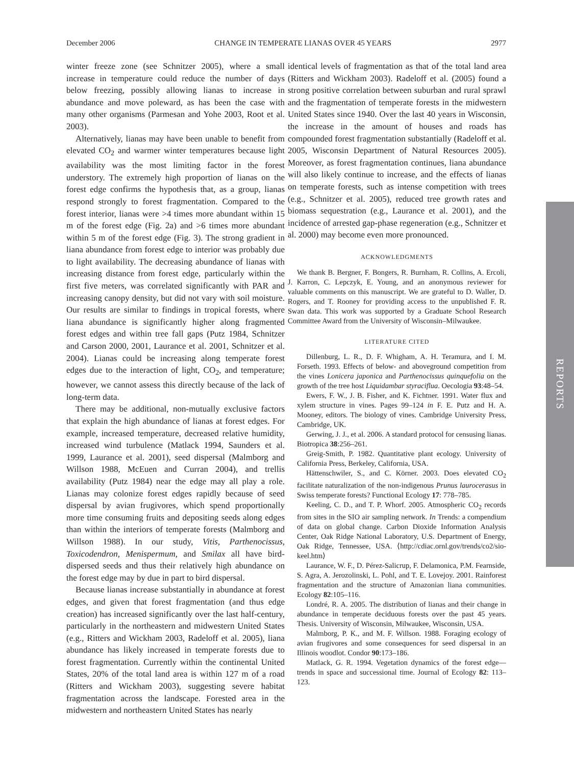December 2006 CHANGE IN TEMPERATE LIANAS OVER 45 YEARS 2977
winter freeze zone (see Schnitzer 2005), where a small increase in temperature could reduce the number of days below freezing, possibly allowing lianas to increase in abundance and move poleward, as has been the case with many other organisms (Parmesan and Yohe 2003, Root et al. 2003).
Alternatively, lianas may have been unable to benefit from elevated CO<sub>2</sub> and warmer winter temperatures because light availability was the most limiting factor in the forest understory. The extremely high proportion of lianas on the forest edge confirms the hypothesis that, as a group, lianas respond strongly to forest fragmentation. Compared to the forest interior, lianas were >4 times more abundant within 15 m of the forest edge (Fig. 2a) and >6 times more abundant within 5 m of the forest edge (Fig. 3). The strong gradient in liana abundance from forest edge to interior was probably due to light availability. The decreasing abundance of lianas with increasing distance from forest edge, particularly within the first five meters, was correlated significantly with PAR and increasing canopy density, but did not vary with soil moisture. Our results are similar to findings in tropical forests, where liana abundance is significantly higher along fragmented forest edges and within tree fall gaps (Putz 1984, Schnitzer and Carson 2000, 2001, Laurance et al. 2001, Schnitzer et al. 2004). Lianas could be increasing along temperate forest edges due to the interaction of light, CO<sub>2</sub>, and temperature; however, we cannot assess this directly because of the lack of long-term data.
There may be additional, non-mutually exclusive factors that explain the high abundance of lianas at forest edges. For example, increased temperature, decreased relative humidity, increased wind turbulence (Matlack 1994, Saunders et al. 1999, Laurance et al. 2001), seed dispersal (Malmborg and Willson 1988, McEuen and Curran 2004), and trellis availability (Putz 1984) near the edge may all play a role. Lianas may colonize forest edges rapidly because of seed dispersal by avian frugivores, which spend proportionally more time consuming fruits and depositing seeds along edges than within the interiors of temperate forests (Malmborg and Willson 1988). In our study, Vitis, Parthenocissus, Toxicodendron, Menispermum, and Smilax all have bird-dispersed seeds and thus their relatively high abundance on the forest edge may by due in part to bird dispersal.
Because lianas increase substantially in abundance at forest edges, and given that forest fragmentation (and thus edge creation) has increased significantly over the last half-century, particularly in the northeastern and midwestern United States (e.g., Ritters and Wickham 2003, Radeloff et al. 2005), liana abundance has likely increased in temperate forests due to forest fragmentation. Currently within the continental United States, 20% of the total land area is within 127 m of a road (Ritters and Wickham 2003), suggesting severe habitat fragmentation across the landscape. Forested area in the midwestern and northeastern United States has nearly
identical levels of fragmentation as that of the total land area (Ritters and Wickham 2003). Radeloff et al. (2005) found a strong positive correlation between suburban and rural sprawl and the fragmentation of temperate forests in the midwestern United States since 1940. Over the last 40 years in Wisconsin, the increase in the amount of houses and roads has compounded forest fragmentation substantially (Radeloff et al. 2005, Wisconsin Department of Natural Resources 2005). Moreover, as forest fragmentation continues, liana abundance will also likely continue to increase, and the effects of lianas on temperate forests, such as intense competition with trees (e.g., Schnitzer et al. 2005), reduced tree growth rates and biomass sequestration (e.g., Laurance et al. 2001), and the incidence of arrested gap-phase regeneration (e.g., Schnitzer et al. 2000) may become even more pronounced.
ACKNOWLEDGMENTS
We thank B. Bergner, F. Bongers, R. Burnham, R. Collins, A. Ercoli, J. Karron, C. Lepczyk, E. Young, and an anonymous reviewer for valuable comments on this manuscript. We are grateful to D. Waller, D. Rogers, and T. Rooney for providing access to the unpublished F. R. Swan data. This work was supported by a Graduate School Research Committee Award from the University of Wisconsin–Milwaukee.
LITERATURE CITED
Dillenburg, L. R., D. F. Whigham, A. H. Teramura, and I. M. Forseth. 1993. Effects of below- and aboveground competition from the vines Lonicera japonica and Parthenocissus quinquefolia on the growth of the tree host Liquidambar styraciflua. Oecologia 93:48–54.
Ewers, F. W., J. B. Fisher, and K. Fichtner. 1991. Water flux and xylem structure in vines. Pages 99–124 in F. E. Putz and H. A. Mooney, editors. The biology of vines. Cambridge University Press, Cambridge, UK.
Gerwing, J. J., et al. 2006. A standard protocol for censusing lianas. Biotropica 38:256–261.
Greig-Smith, P. 1982. Quantitative plant ecology. University of California Press, Berkeley, California, USA.
Hättenschwiler, S., and C. Körner. 2003. Does elevated CO<sub>2</sub> facilitate naturalization of the non-indigenous Prunus laurocerasus in Swiss temperate forests? Functional Ecology 17: 778–785.
Keeling, C. D., and T. P. Whorf. 2005. Atmospheric CO<sub>2</sub> records from sites in the SIO air sampling network. In Trends: a compendium of data on global change. Carbon Dioxide Information Analysis Center, Oak Ridge National Laboratory, U.S. Department of Energy, Oak Ridge, Tennessee, USA. ⟨http://cdiac.ornl.gov/trends/co2/sio-keel.htm⟩
Laurance, W. F., D. Pérez-Salicrup, F. Delamonica, P.M. Fearnside, S. Agra, A. Jerozolinski, L. Pohl, and T. E. Lovejoy. 2001. Rainforest fragmentation and the structure of Amazonian liana communities. Ecology 82:105–116.
Londré, R. A. 2005. The distribution of lianas and their change in abundance in temperate deciduous forests over the past 45 years. Thesis. University of Wisconsin, Milwaukee, Wisconsin, USA.
Malmborg, P. K., and M. F. Willson. 1988. Foraging ecology of avian frugivores and some consequences for seed dispersal in an Illinois woodlot. Condor 90:173–186.
Matlack, G. R. 1994. Vegetation dynamics of the forest edge—trends in space and successional time. Journal of Ecology 82: 113–123.
REPORTS